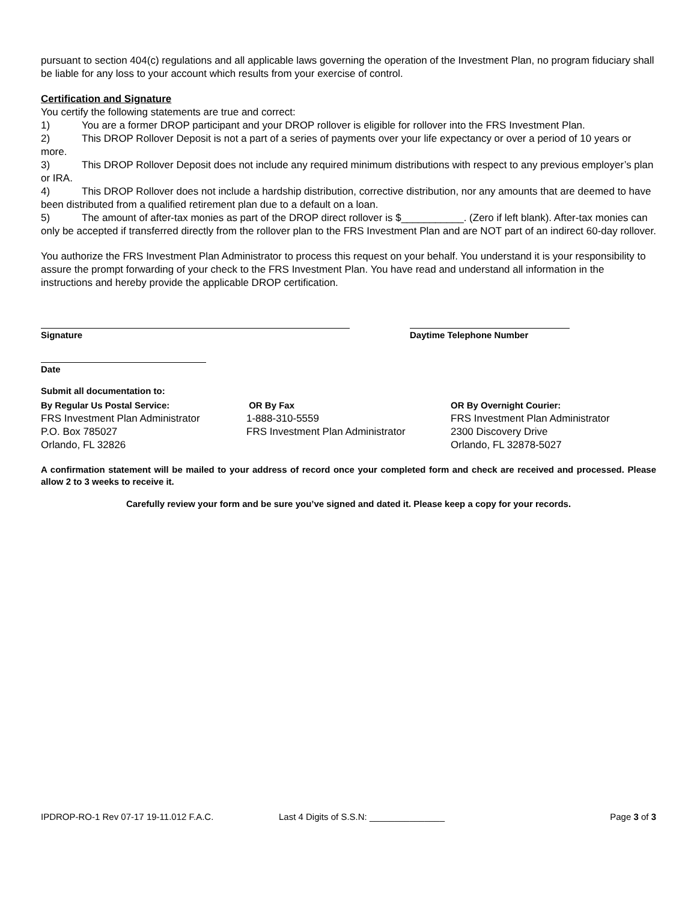pursuant to section 404(c) regulations and all applicable laws governing the operation of the Investment Plan, no program fiduciary shall be liable for any loss to your account which results from your exercise of control.
Certification and Signature
You certify the following statements are true and correct:
1) You are a former DROP participant and your DROP rollover is eligible for rollover into the FRS Investment Plan.
2) This DROP Rollover Deposit is not a part of a series of payments over your life expectancy or over a period of 10 years or more.
3) This DROP Rollover Deposit does not include any required minimum distributions with respect to any previous employer’s plan or IRA.
4) This DROP Rollover does not include a hardship distribution, corrective distribution, nor any amounts that are deemed to have been distributed from a qualified retirement plan due to a default on a loan.
5) The amount of after-tax monies as part of the DROP direct rollover is $___________. (Zero if left blank). After-tax monies can only be accepted if transferred directly from the rollover plan to the FRS Investment Plan and are NOT part of an indirect 60-day rollover.
You authorize the FRS Investment Plan Administrator to process this request on your behalf. You understand it is your responsibility to assure the prompt forwarding of your check to the FRS Investment Plan. You have read and understand all information in the instructions and hereby provide the applicable DROP certification.
Signature Daytime Telephone Number
Date
Submit all documentation to:
By Regular Us Postal Service:
FRS Investment Plan Administrator
P.O. Box 785027
Orlando, FL 32826
OR By Fax
1-888-310-5559
FRS Investment Plan Administrator
OR By Overnight Courier:
FRS Investment Plan Administrator
2300 Discovery Drive
Orlando, FL 32878-5027
A confirmation statement will be mailed to your address of record once your completed form and check are received and processed. Please allow 2 to 3 weeks to receive it.
Carefully review your form and be sure you’ve signed and dated it. Please keep a copy for your records.
IPDROP-RO-1 Rev 07-17 19-11.012 F.A.C. Last 4 Digits of S.S.N: _______________ Page 3 of 3